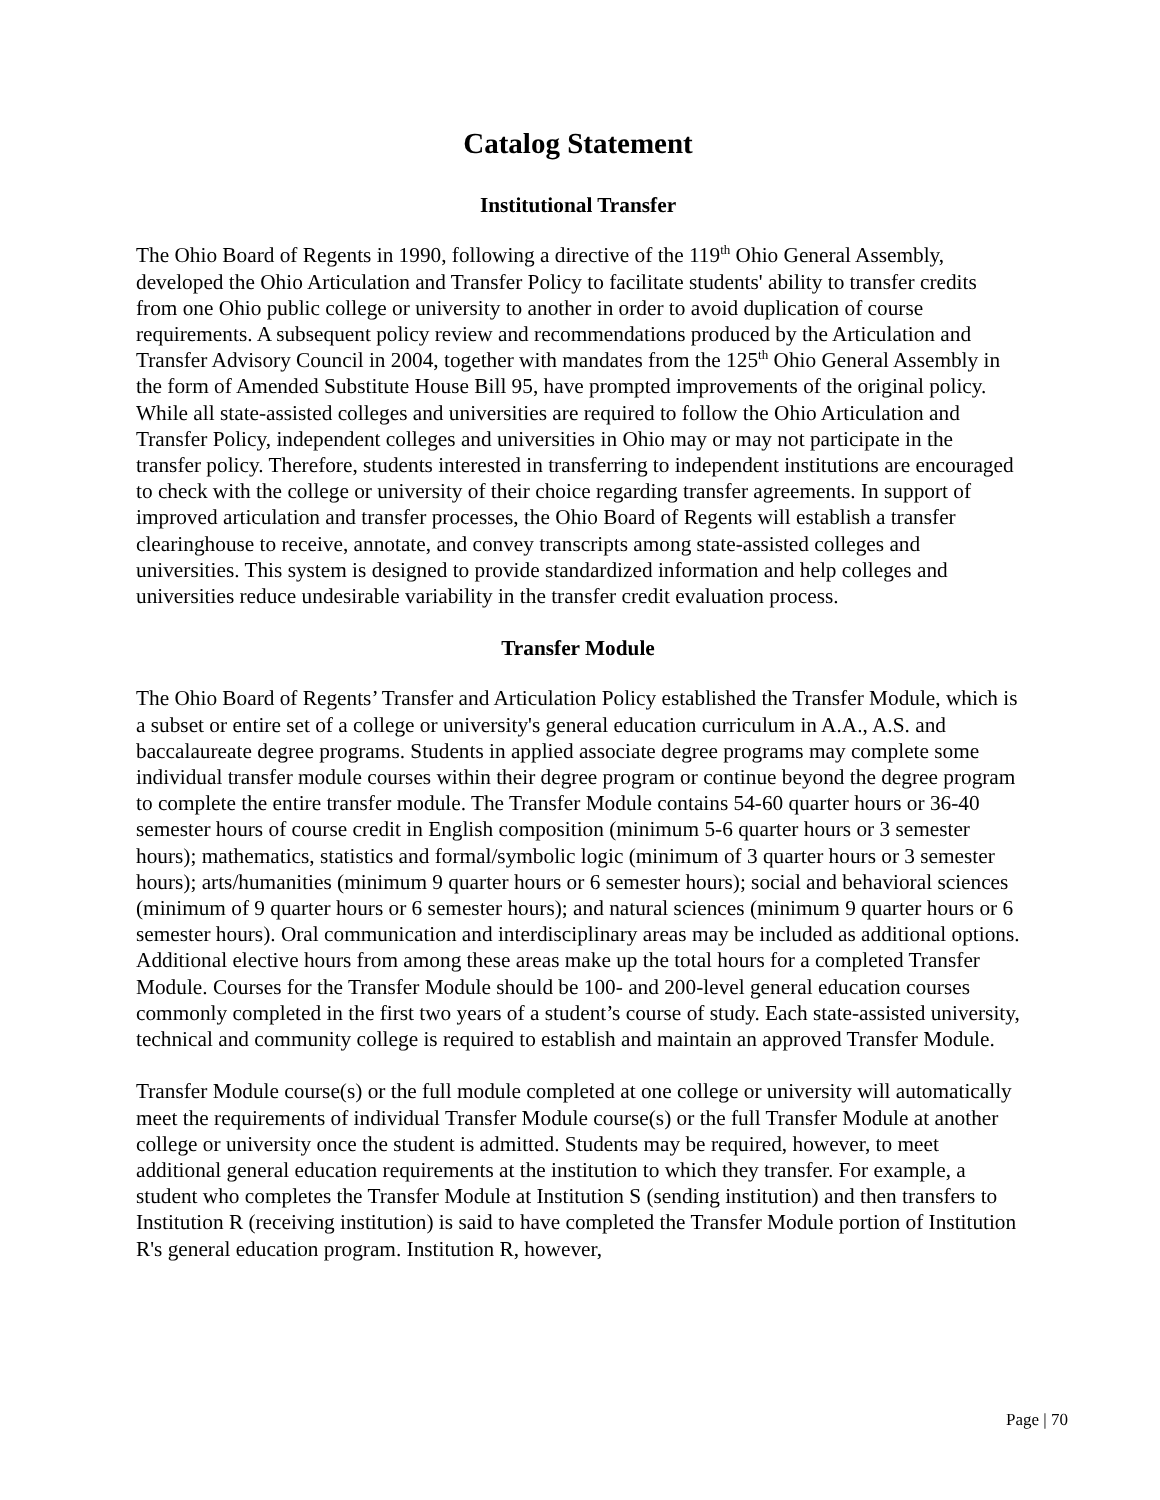Catalog Statement
Institutional Transfer
The Ohio Board of Regents in 1990, following a directive of the 119<sup>th</sup> Ohio General Assembly, developed the Ohio Articulation and Transfer Policy to facilitate students' ability to transfer credits from one Ohio public college or university to another in order to avoid duplication of course requirements. A subsequent policy review and recommendations produced by the Articulation and Transfer Advisory Council in 2004, together with mandates from the 125<sup>th</sup> Ohio General Assembly in the form of Amended Substitute House Bill 95, have prompted improvements of the original policy. While all state-assisted colleges and universities are required to follow the Ohio Articulation and Transfer Policy, independent colleges and universities in Ohio may or may not participate in the transfer policy. Therefore, students interested in transferring to independent institutions are encouraged to check with the college or university of their choice regarding transfer agreements. In support of improved articulation and transfer processes, the Ohio Board of Regents will establish a transfer clearinghouse to receive, annotate, and convey transcripts among state-assisted colleges and universities. This system is designed to provide standardized information and help colleges and universities reduce undesirable variability in the transfer credit evaluation process.
Transfer Module
The Ohio Board of Regents’ Transfer and Articulation Policy established the Transfer Module, which is a subset or entire set of a college or university's general education curriculum in A.A., A.S. and baccalaureate degree programs. Students in applied associate degree programs may complete some individual transfer module courses within their degree program or continue beyond the degree program to complete the entire transfer module. The Transfer Module contains 54-60 quarter hours or 36-40 semester hours of course credit in English composition (minimum 5-6 quarter hours or 3 semester hours); mathematics, statistics and formal/symbolic logic (minimum of 3 quarter hours or 3 semester hours); arts/humanities (minimum 9 quarter hours or 6 semester hours); social and behavioral sciences (minimum of 9 quarter hours or 6 semester hours); and natural sciences (minimum 9 quarter hours or 6 semester hours). Oral communication and interdisciplinary areas may be included as additional options. Additional elective hours from among these areas make up the total hours for a completed Transfer Module. Courses for the Transfer Module should be 100- and 200-level general education courses commonly completed in the first two years of a student’s course of study. Each state-assisted university, technical and community college is required to establish and maintain an approved Transfer Module.
Transfer Module course(s) or the full module completed at one college or university will automatically meet the requirements of individual Transfer Module course(s) or the full Transfer Module at another college or university once the student is admitted. Students may be required, however, to meet additional general education requirements at the institution to which they transfer. For example, a student who completes the Transfer Module at Institution S (sending institution) and then transfers to Institution R (receiving institution) is said to have completed the Transfer Module portion of Institution R's general education program. Institution R, however,
Page | 70